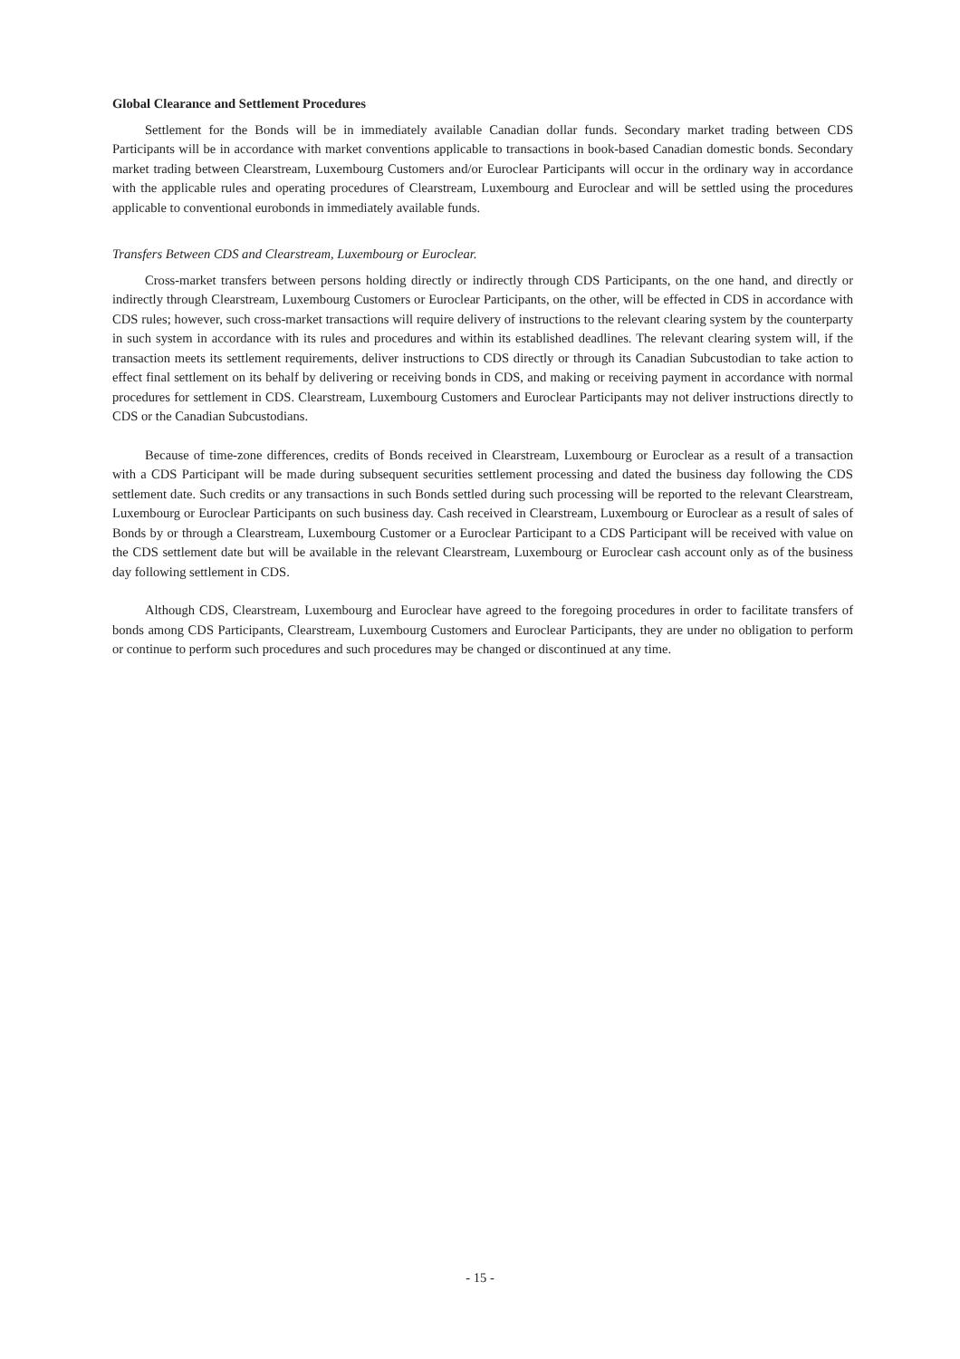Global Clearance and Settlement Procedures
Settlement for the Bonds will be in immediately available Canadian dollar funds. Secondary market trading between CDS Participants will be in accordance with market conventions applicable to transactions in book-based Canadian domestic bonds. Secondary market trading between Clearstream, Luxembourg Customers and/or Euroclear Participants will occur in the ordinary way in accordance with the applicable rules and operating procedures of Clearstream, Luxembourg and Euroclear and will be settled using the procedures applicable to conventional eurobonds in immediately available funds.
Transfers Between CDS and Clearstream, Luxembourg or Euroclear.
Cross-market transfers between persons holding directly or indirectly through CDS Participants, on the one hand, and directly or indirectly through Clearstream, Luxembourg Customers or Euroclear Participants, on the other, will be effected in CDS in accordance with CDS rules; however, such cross-market transactions will require delivery of instructions to the relevant clearing system by the counterparty in such system in accordance with its rules and procedures and within its established deadlines. The relevant clearing system will, if the transaction meets its settlement requirements, deliver instructions to CDS directly or through its Canadian Subcustodian to take action to effect final settlement on its behalf by delivering or receiving bonds in CDS, and making or receiving payment in accordance with normal procedures for settlement in CDS. Clearstream, Luxembourg Customers and Euroclear Participants may not deliver instructions directly to CDS or the Canadian Subcustodians.
Because of time-zone differences, credits of Bonds received in Clearstream, Luxembourg or Euroclear as a result of a transaction with a CDS Participant will be made during subsequent securities settlement processing and dated the business day following the CDS settlement date. Such credits or any transactions in such Bonds settled during such processing will be reported to the relevant Clearstream, Luxembourg or Euroclear Participants on such business day. Cash received in Clearstream, Luxembourg or Euroclear as a result of sales of Bonds by or through a Clearstream, Luxembourg Customer or a Euroclear Participant to a CDS Participant will be received with value on the CDS settlement date but will be available in the relevant Clearstream, Luxembourg or Euroclear cash account only as of the business day following settlement in CDS.
Although CDS, Clearstream, Luxembourg and Euroclear have agreed to the foregoing procedures in order to facilitate transfers of bonds among CDS Participants, Clearstream, Luxembourg Customers and Euroclear Participants, they are under no obligation to perform or continue to perform such procedures and such procedures may be changed or discontinued at any time.
- 15 -